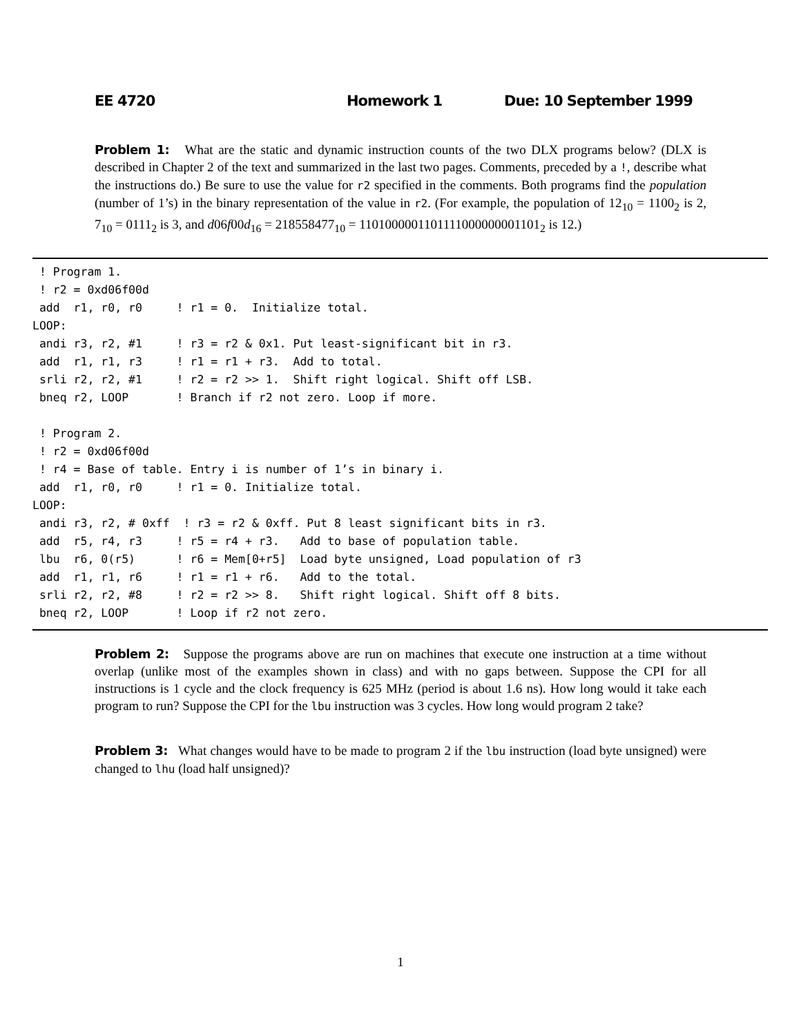EE 4720 Homework 1 Due: 10 September 1999
Problem 1: What are the static and dynamic instruction counts of the two DLX programs below? (DLX is described in Chapter 2 of the text and summarized in the last two pages. Comments, preceded by a !, describe what the instructions do.) Be sure to use the value for r2 specified in the comments. Both programs find the population (number of 1’s) in the binary representation of the value in r2. (For example, the population of 12<sub>10</sub> = 1100<sub>2</sub> is 2, 7<sub>10</sub> = 0111<sub>2</sub> is 3, and d06f00d<sub>16</sub> = 218558477<sub>10</sub> = 1101000001101111000000001101<sub>2</sub> is 12.)
 ! Program 1.
 ! r2 = 0xd06f00d
 add  r1, r0, r0     ! r1 = 0.  Initialize total.
LOOP:
 andi r3, r2, #1     ! r3 = r2 & 0x1. Put least-significant bit in r3.
 add  r1, r1, r3     ! r1 = r1 + r3.  Add to total.
 srli r2, r2, #1     ! r2 = r2 >> 1.  Shift right logical. Shift off LSB.
 bneq r2, LOOP       ! Branch if r2 not zero. Loop if more.

 ! Program 2.
 ! r2 = 0xd06f00d
 ! r4 = Base of table. Entry i is number of 1’s in binary i.
 add  r1, r0, r0     ! r1 = 0. Initialize total.
LOOP:
 andi r3, r2, # 0xff  ! r3 = r2 & 0xff. Put 8 least significant bits in r3.
 add  r5, r4, r3     ! r5 = r4 + r3.   Add to base of population table.
 lbu  r6, 0(r5)      ! r6 = Mem[0+r5]  Load byte unsigned, Load population of r3
 add  r1, r1, r6     ! r1 = r1 + r6.   Add to the total.
 srli r2, r2, #8     ! r2 = r2 >> 8.   Shift right logical. Shift off 8 bits.
 bneq r2, LOOP       ! Loop if r2 not zero.
Problem 2: Suppose the programs above are run on machines that execute one instruction at a time without overlap (unlike most of the examples shown in class) and with no gaps between. Suppose the CPI for all instructions is 1 cycle and the clock frequency is 625 MHz (period is about 1.6 ns). How long would it take each program to run? Suppose the CPI for the lbu instruction was 3 cycles. How long would program 2 take?
Problem 3: What changes would have to be made to program 2 if the lbu instruction (load byte unsigned) were changed to lhu (load half unsigned)?
1